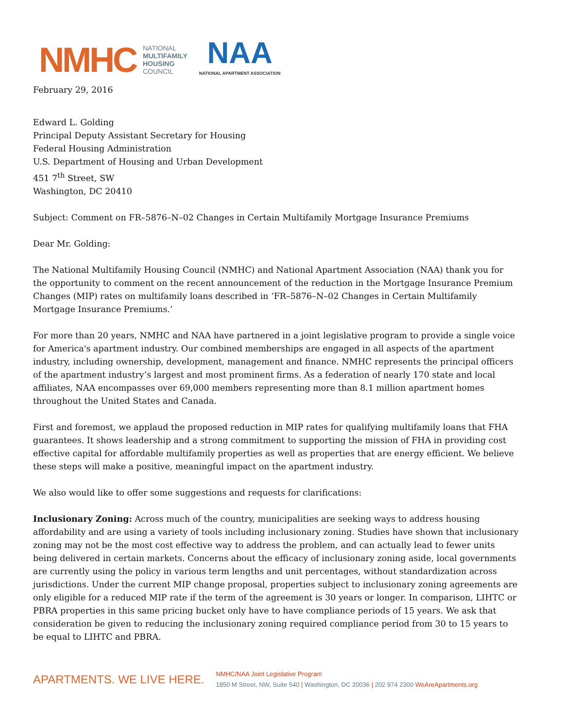NMHC NATIONAL
MULTIFAMILY
HOUSING
COUNCIL
NAA
NATIONAL APARTMENT ASSOCIATION
February 29, 2016
Edward L. Golding
Principal Deputy Assistant Secretary for Housing
Federal Housing Administration
U.S. Department of Housing and Urban Development
451 7<sup>th</sup> Street, SW
Washington, DC 20410
Subject: Comment on FR–5876–N–02 Changes in Certain Multifamily Mortgage Insurance Premiums
Dear Mr. Golding:
The National Multifamily Housing Council (NMHC) and National Apartment Association (NAA) thank you for the opportunity to comment on the recent announcement of the reduction in the Mortgage Insurance Premium Changes (MIP) rates on multifamily loans described in ‘FR–5876–N–02 Changes in Certain Multifamily Mortgage Insurance Premiums.’
For more than 20 years, NMHC and NAA have partnered in a joint legislative program to provide a single voice for America's apartment industry. Our combined memberships are engaged in all aspects of the apartment industry, including ownership, development, management and finance. NMHC represents the principal officers of the apartment industry’s largest and most prominent firms. As a federation of nearly 170 state and local affiliates, NAA encompasses over 69,000 members representing more than 8.1 million apartment homes throughout the United States and Canada.
First and foremost, we applaud the proposed reduction in MIP rates for qualifying multifamily loans that FHA guarantees. It shows leadership and a strong commitment to supporting the mission of FHA in providing cost effective capital for affordable multifamily properties as well as properties that are energy efficient. We believe these steps will make a positive, meaningful impact on the apartment industry.
We also would like to offer some suggestions and requests for clarifications:
Inclusionary Zoning: Across much of the country, municipalities are seeking ways to address housing affordability and are using a variety of tools including inclusionary zoning. Studies have shown that inclusionary zoning may not be the most cost effective way to address the problem, and can actually lead to fewer units being delivered in certain markets. Concerns about the efficacy of inclusionary zoning aside, local governments are currently using the policy in various term lengths and unit percentages, without standardization across jurisdictions. Under the current MIP change proposal, properties subject to inclusionary zoning agreements are only eligible for a reduced MIP rate if the term of the agreement is 30 years or longer. In comparison, LIHTC or PBRA properties in this same pricing bucket only have to have compliance periods of 15 years. We ask that consideration be given to reducing the inclusionary zoning required compliance period from 30 to 15 years to be equal to LIHTC and PBRA.
APARTMENTS. WE LIVE HERE.
NMHC/NAA Joint Legislative Program
1850 M Street, NW, Suite 540 | Washington, DC 20036 | 202 974 2300 WeAreApartments.org